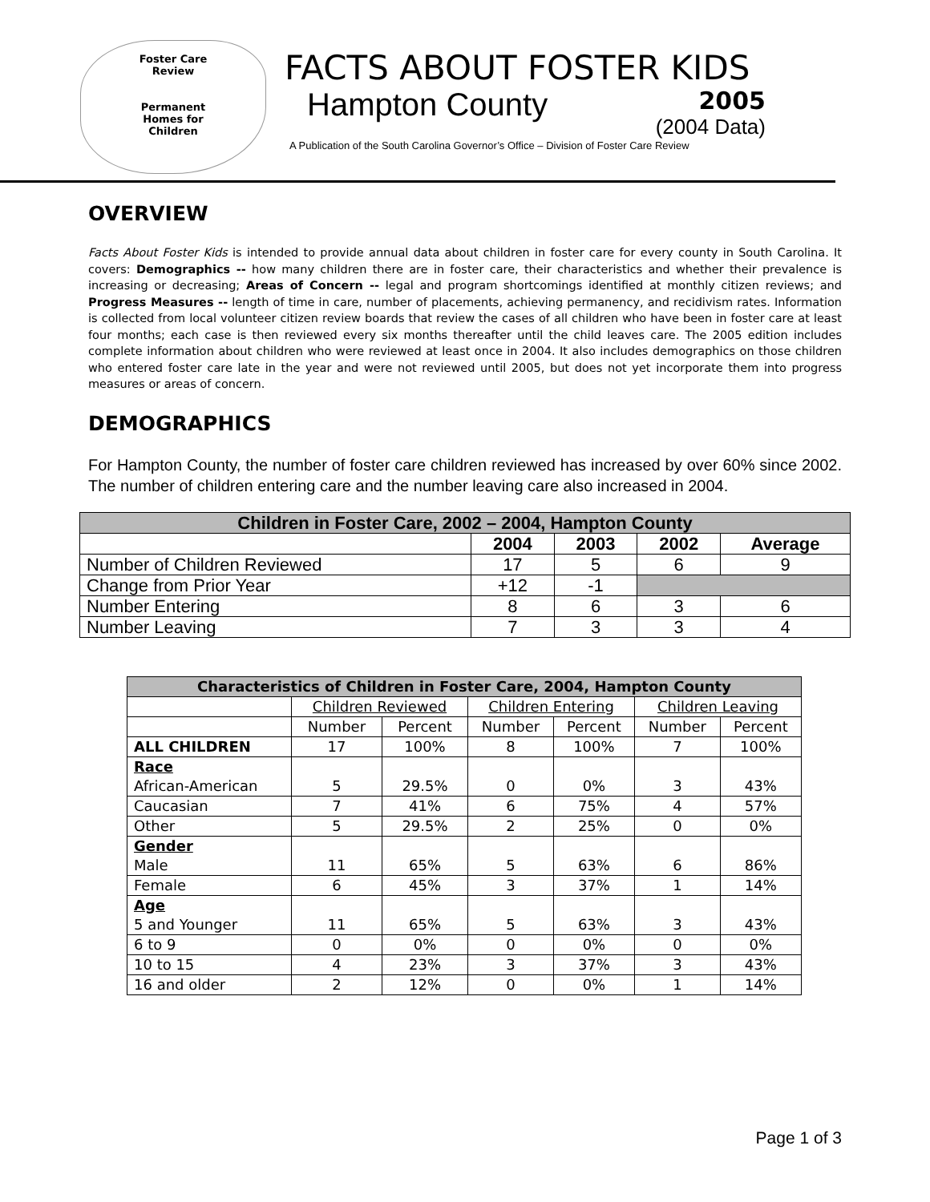Foster Care
Review
Permanent
Homes for
Children
FACTS ABOUT FOSTER KIDS
Hampton County
2005
(2004 Data)
A Publication of the South Carolina Governor’s Office – Division of Foster Care Review
OVERVIEW
Facts About Foster Kids is intended to provide annual data about children in foster care for every county in South Carolina. It covers: Demographics -- how many children there are in foster care, their characteristics and whether their prevalence is increasing or decreasing; Areas of Concern -- legal and program shortcomings identified at monthly citizen reviews; and Progress Measures -- length of time in care, number of placements, achieving permanency, and recidivism rates. Information is collected from local volunteer citizen review boards that review the cases of all children who have been in foster care at least four months; each case is then reviewed every six months thereafter until the child leaves care. The 2005 edition includes complete information about children who were reviewed at least once in 2004. It also includes demographics on those children who entered foster care late in the year and were not reviewed until 2005, but does not yet incorporate them into progress measures or areas of concern.
DEMOGRAPHICS
For Hampton County, the number of foster care children reviewed has increased by over 60% since 2002. The number of children entering care and the number leaving care also increased in 2004.
| Children in Foster Care, 2002 – 2004, Hampton County | | | | |
| --- | --- | --- | --- | --- |
| | 2004 | 2003 | 2002 | Average |
| Number of Children Reviewed | 17 | 5 | 6 | 9 |
| Change from Prior Year | +12 | -1 | | |
| Number Entering | 8 | 6 | 3 | 6 |
| Number Leaving | 7 | 3 | 3 | 4 |
| Characteristics of Children in Foster Care, 2004, Hampton County | | | | | | |
| --- | --- | --- | --- | --- | --- | --- |
| | Children Reviewed | | Children Entering | | Children Leaving | |
| | Number | Percent | Number | Percent | Number | Percent |
| ALL CHILDREN | 17 | 100% | 8 | 100% | 7 | 100% |
| Race African-American | 5 | 29.5% | 0 | 0% | 3 | 43% |
| Caucasian | 7 | 41% | 6 | 75% | 4 | 57% |
| Other | 5 | 29.5% | 2 | 25% | 0 | 0% |
| Gender Male | 11 | 65% | 5 | 63% | 6 | 86% |
| Female | 6 | 45% | 3 | 37% | 1 | 14% |
| Age 5 and Younger | 11 | 65% | 5 | 63% | 3 | 43% |
| 6 to 9 | 0 | 0% | 0 | 0% | 0 | 0% |
| 10 to 15 | 4 | 23% | 3 | 37% | 3 | 43% |
| 16 and older | 2 | 12% | 0 | 0% | 1 | 14% |
Page 1 of 3